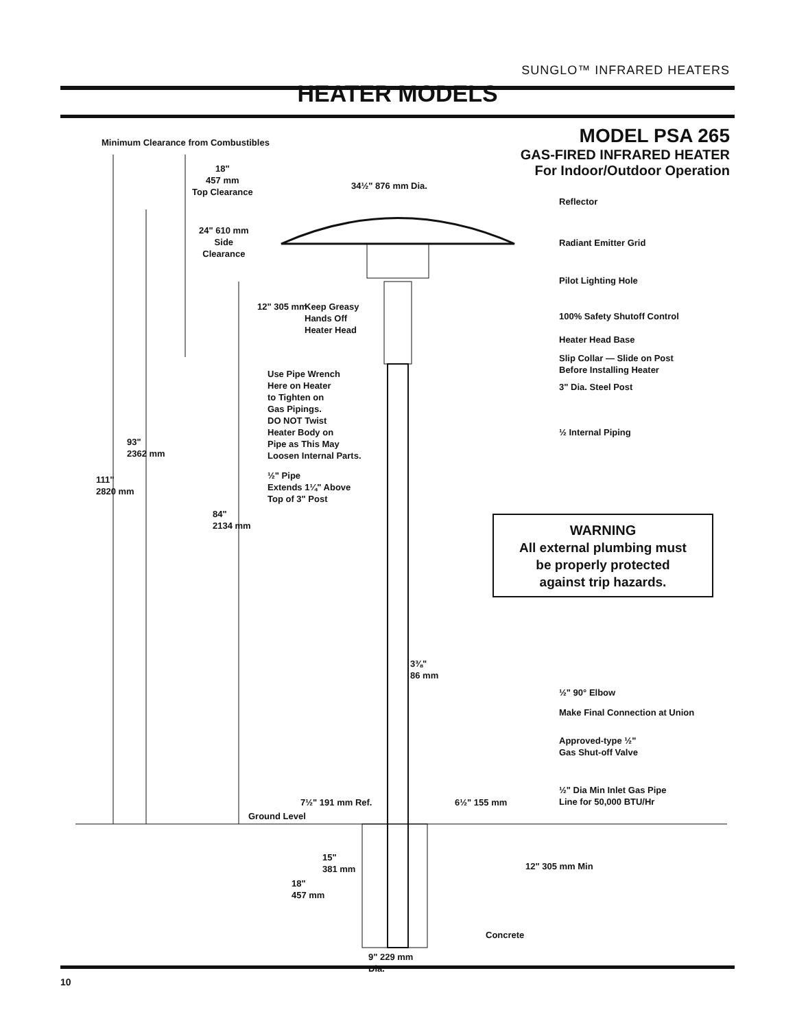SUNGLO™ INFRARED HEATERS
HEATER MODELS
MODEL PSA 265
GAS-FIRED INFRARED HEATER
For Indoor/Outdoor Operation
Minimum Clearance from Combustibles
18"
457 mm
Top Clearance
34½" 876 mm Dia.
24" 610 mm
Side
Clearance
12" 305 mm
Keep Greasy
Hands Off
Heater Head
Use Pipe Wrench
Here on Heater
to Tighten on
Gas Pipings.
DO NOT Twist
Heater Body on
Pipe as This May
Loosen Internal Parts.
½" Pipe
Extends 1¼" Above
Top of 3" Post
93"
2362 mm
111"
2820 mm
84"
2134 mm
Reflector
Radiant Emitter Grid
Pilot Lighting Hole
100% Safety Shutoff Control
Heater Head Base
Slip Collar — Slide on Post
Before Installing Heater
3" Dia. Steel Post
½ Internal Piping
WARNING
All external plumbing must
be properly protected
against trip hazards.
3⅜"
86 mm
½" 90° Elbow
Make Final Connection at Union
Approved-type ½"
Gas Shut-off Valve
½" Dia Min Inlet Gas Pipe
Line for 50,000 BTU/Hr
7½" 191 mm Ref.
Ground Level
6½" 155 mm
15"
381 mm
18"
457 mm
12" 305 mm Min
Concrete
9" 229 mm
Dia.
10